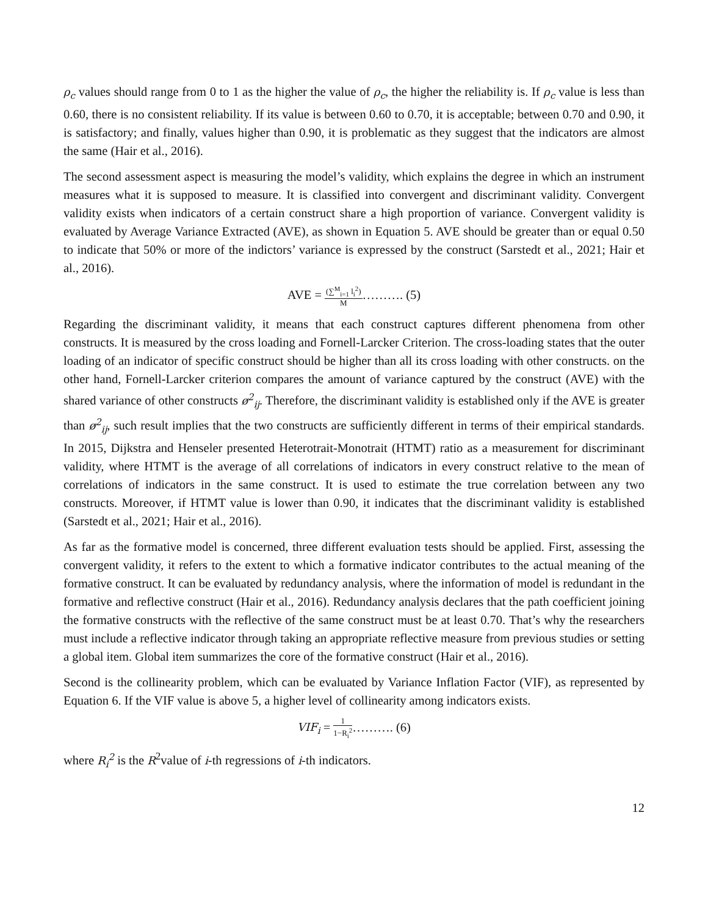ρ<sub>c</sub> values should range from 0 to 1 as the higher the value of ρ<sub>c</sub>, the higher the reliability is. If ρ<sub>c</sub> value is less than 0.60, there is no consistent reliability. If its value is between 0.60 to 0.70, it is acceptable; between 0.70 and 0.90, it is satisfactory; and finally, values higher than 0.90, it is problematic as they suggest that the indicators are almost the same (Hair et al., 2016).
The second assessment aspect is measuring the model’s validity, which explains the degree in which an instrument measures what it is supposed to measure. It is classified into convergent and discriminant validity. Convergent validity exists when indicators of a certain construct share a high proportion of variance. Convergent validity is evaluated by Average Variance Extracted (AVE), as shown in Equation 5. AVE should be greater than or equal 0.50 to indicate that 50% or more of the indictors’ variance is expressed by the construct (Sarstedt et al., 2021; Hair et al., 2016).
AVE = (∑<sup>M</sup><sub>i=1</sub> l<sub>i</sub><sup>2</sup>) M………. (5)
Regarding the discriminant validity, it means that each construct captures different phenomena from other constructs. It is measured by the cross loading and Fornell-Larcker Criterion. The cross-loading states that the outer loading of an indicator of specific construct should be higher than all its cross loading with other constructs. on the other hand, Fornell-Larcker criterion compares the amount of variance captured by the construct (AVE) with the shared variance of other constructs ø<sup>2</sup><sub>ij</sub>. Therefore, the discriminant validity is established only if the AVE is greater than ø<sup>2</sup><sub>ij</sub>, such result implies that the two constructs are sufficiently different in terms of their empirical standards. In 2015, Dijkstra and Henseler presented Heterotrait-Monotrait (HTMT) ratio as a measurement for discriminant validity, where HTMT is the average of all correlations of indicators in every construct relative to the mean of correlations of indicators in the same construct. It is used to estimate the true correlation between any two constructs. Moreover, if HTMT value is lower than 0.90, it indicates that the discriminant validity is established (Sarstedt et al., 2021; Hair et al., 2016).
As far as the formative model is concerned, three different evaluation tests should be applied. First, assessing the convergent validity, it refers to the extent to which a formative indicator contributes to the actual meaning of the formative construct. It can be evaluated by redundancy analysis, where the information of model is redundant in the formative and reflective construct (Hair et al., 2016). Redundancy analysis declares that the path coefficient joining the formative constructs with the reflective of the same construct must be at least 0.70. That’s why the researchers must include a reflective indicator through taking an appropriate reflective measure from previous studies or setting a global item. Global item summarizes the core of the formative construct (Hair et al., 2016).
Second is the collinearity problem, which can be evaluated by Variance Inflation Factor (VIF), as represented by Equation 6. If the VIF value is above 5, a higher level of collinearity among indicators exists.
VIF<sub>i</sub> = 1 1−R<sub>i</sub><sup>2</sup>………. (6)
where R<sub>i</sub><sup>2</sup> is the R<sup>2</sup>value of i-th regressions of i-th indicators.
12